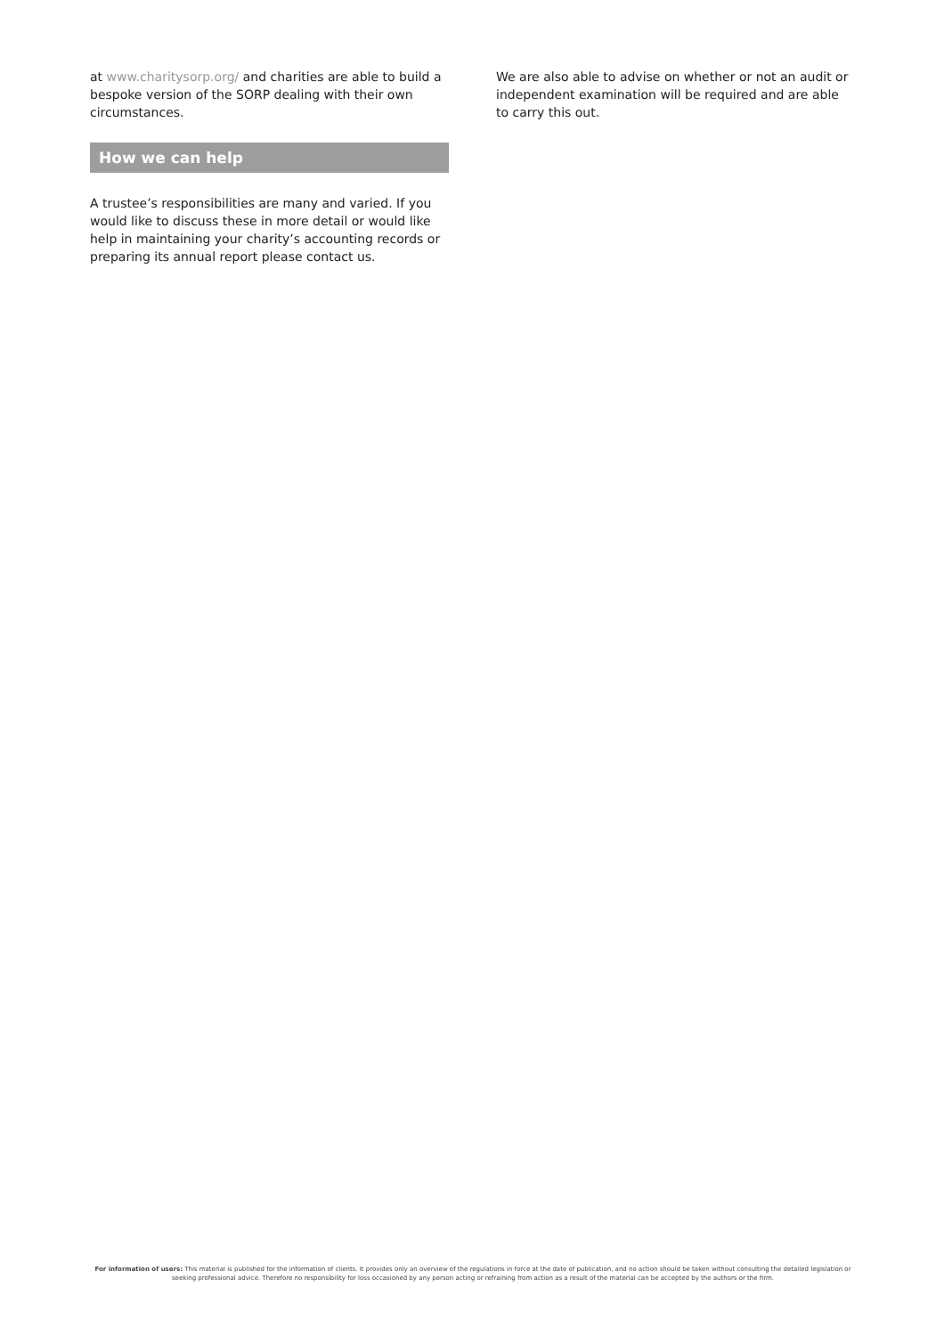at www.charitysorp.org/ and charities are able to build a bespoke version of the SORP dealing with their own circumstances.
How we can help
A trustee’s responsibilities are many and varied. If you would like to discuss these in more detail or would like help in maintaining your charity’s accounting records or preparing its annual report please contact us.
We are also able to advise on whether or not an audit or independent examination will be required and are able to carry this out.
For information of users: This material is published for the information of clients. It provides only an overview of the regulations in force at the date of publication, and no action should be taken without consulting the detailed legislation or seeking professional advice. Therefore no responsibility for loss occasioned by any person acting or refraining from action as a result of the material can be accepted by the authors or the firm.